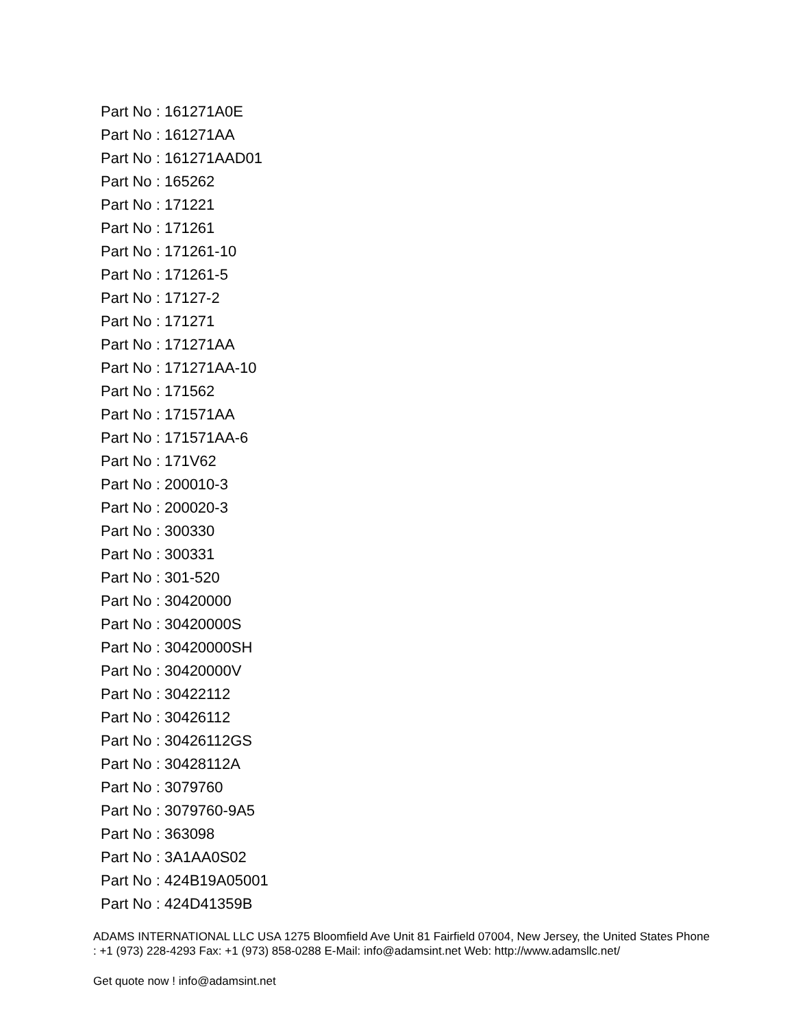Part No : 161271A0E
Part No : 161271AA
Part No : 161271AAD01
Part No : 165262
Part No : 171221
Part No : 171261
Part No : 171261-10
Part No : 171261-5
Part No : 17127-2
Part No : 171271
Part No : 171271AA
Part No : 171271AA-10
Part No : 171562
Part No : 171571AA
Part No : 171571AA-6
Part No : 171V62
Part No : 200010-3
Part No : 200020-3
Part No : 300330
Part No : 300331
Part No : 301-520
Part No : 30420000
Part No : 30420000S
Part No : 30420000SH
Part No : 30420000V
Part No : 30422112
Part No : 30426112
Part No : 30426112GS
Part No : 30428112A
Part No : 3079760
Part No : 3079760-9A5
Part No : 363098
Part No : 3A1AA0S02
Part No : 424B19A05001
Part No : 424D41359B
ADAMS INTERNATIONAL LLC USA 1275 Bloomfield Ave Unit 81 Fairfield 07004, New Jersey, the United States Phone : +1 (973) 228-4293 Fax: +1 (973) 858-0288 E-Mail: info@adamsint.net Web: http://www.adamsllc.net/
Get quote now ! info@adamsint.net